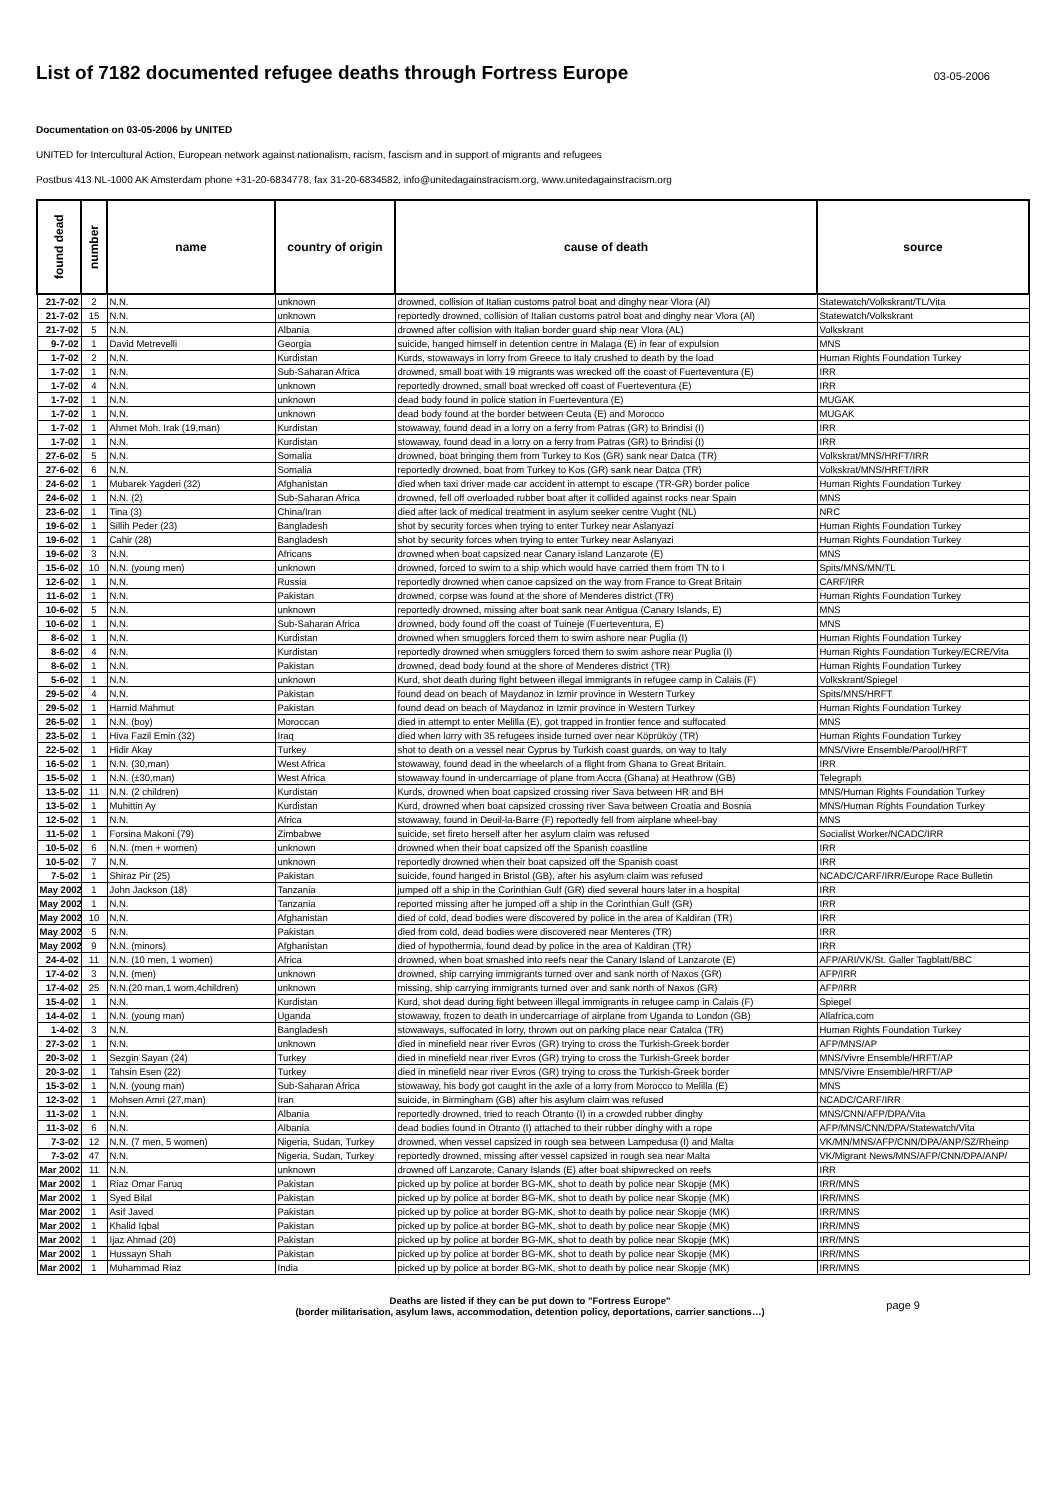List of 7182 documented refugee deaths through Fortress Europe
03-05-2006
Documentation on 03-05-2006 by UNITED
UNITED for Intercultural Action, European network against nationalism, racism, fascism and in support of migrants and refugees
Postbus 413 NL-1000 AK Amsterdam phone +31-20-6834778, fax 31-20-6834582, info@unitedagainstracism.org, www.unitedagainstracism.org
| found dead | number | name | country of origin | cause of death | source |
| --- | --- | --- | --- | --- | --- |
| 21-7-02 | 2 | N.N. | unknown | drowned, collision of Italian customs patrol boat and dinghy near Vlora (Al) | Statewatch/Volkskrant/TL/Vita |
| 21-7-02 | 15 | N.N. | unknown | reportedly drowned, collision of Italian customs patrol boat and dinghy near Vlora (Al) | Statewatch/Volkskrant |
| 21-7-02 | 5 | N.N. | Albania | drowned after collision with Italian border guard ship near Vlora (AL) | Volkskrant |
| 9-7-02 | 1 | David Metrevelli | Georgia | suicide, hanged himself in detention centre in Malaga (E) in fear of expulsion | MNS |
| 1-7-02 | 2 | N.N. | Kurdistan | Kurds, stowaways in lorry from Greece to Italy crushed to death by the load | Human Rights Foundation Turkey |
| 1-7-02 | 1 | N.N. | Sub-Saharan Africa | drowned, small boat with 19 migrants was wrecked off the coast of Fuerteventura (E) | IRR |
| 1-7-02 | 4 | N.N. | unknown | reportedly drowned, small boat wrecked off coast of Fuerteventura (E) | IRR |
| 1-7-02 | 1 | N.N. | unknown | dead body found in police station in Fuerteventura (E) | MUGAK |
| 1-7-02 | 1 | N.N. | unknown | dead body found at the border between Ceuta (E) and Morocco | MUGAK |
| 1-7-02 | 1 | Ahmet Moh. Irak (19,man) | Kurdistan | stowaway, found dead in a lorry on a ferry from Patras (GR) to Brindisi (I) | IRR |
| 1-7-02 | 1 | N.N. | Kurdistan | stowaway, found dead in a lorry on a ferry from Patras (GR) to Brindisi (I) | IRR |
| 27-6-02 | 5 | N.N. | Somalia | drowned, boat bringing them from Turkey to Kos (GR) sank near Datca (TR) | Volkskrat/MNS/HRFT/IRR |
| 27-6-02 | 6 | N.N. | Somalia | reportedly drowned, boat from Turkey to Kos (GR) sank near Datca (TR) | Volkskrat/MNS/HRFT/IRR |
| 24-6-02 | 1 | Mubarek Yagderi (32) | Afghanistan | died when taxi driver made car accident in attempt to escape (TR-GR) border police | Human Rights Foundation Turkey |
| 24-6-02 | 1 | N.N. (2) | Sub-Saharan Africa | drowned, fell off overloaded rubber boat after it collided against rocks near Spain | MNS |
| 23-6-02 | 1 | Tina (3) | China/Iran | died after lack of medical treatment in asylum seeker centre Vught (NL) | NRC |
| 19-6-02 | 1 | Sillih Peder (23) | Bangladesh | shot by security forces when trying to enter Turkey near Aslanyazi | Human Rights Foundation Turkey |
| 19-6-02 | 1 | Cahir (28) | Bangladesh | shot by security forces when trying to enter Turkey near Aslanyazi | Human Rights Foundation Turkey |
| 19-6-02 | 3 | N.N. | Africans | drowned when boat capsized near Canary island Lanzarote (E) | MNS |
| 15-6-02 | 10 | N.N. (young men) | unknown | drowned, forced to swim to a ship which would have carried them from TN to I | Spits/MNS/MN/TL |
| 12-6-02 | 1 | N.N. | Russia | reportedly drowned when canoe capsized on the way from France to Great Britain | CARF/IRR |
| 11-6-02 | 1 | N.N. | Pakistan | drowned, corpse was found at the shore of Menderes district (TR) | Human Rights Foundation Turkey |
| 10-6-02 | 5 | N.N. | unknown | reportedly drowned, missing after boat sank near Antigua (Canary Islands, E) | MNS |
| 10-6-02 | 1 | N.N. | Sub-Saharan Africa | drowned, body found off the coast of Tuineje (Fuerteventura, E) | MNS |
| 8-6-02 | 1 | N.N. | Kurdistan | drowned when smugglers forced them to swim ashore near Puglia (I) | Human Rights Foundation Turkey |
| 8-6-02 | 4 | N.N. | Kurdistan | reportedly drowned when smugglers forced them to swim ashore near Puglia (I) | Human Rights Foundation Turkey/ECRE/Vita |
| 8-6-02 | 1 | N.N. | Pakistan | drowned, dead body found at the shore of Menderes district (TR) | Human Rights Foundation Turkey |
| 5-6-02 | 1 | N.N. | unknown | Kurd, shot death during fight between illegal immigrants in refugee camp in Calais (F) | Volkskrant/Spiegel |
| 29-5-02 | 4 | N.N. | Pakistan | found dead on beach of Maydanoz in Izmir province in Western Turkey | Spits/MNS/HRFT |
| 29-5-02 | 1 | Hamid Mahmut | Pakistan | found dead on beach of Maydanoz in Izmir province in Western Turkey | Human Rights Foundation Turkey |
| 26-5-02 | 1 | N.N. (boy) | Moroccan | died in attempt to enter Melilla (E), got trapped in frontier fence and suffocated | MNS |
| 23-5-02 | 1 | Hiva Fazil Emin (32) | Iraq | died when lorry with 35 refugees inside turned over near Köprüköy (TR) | Human Rights Foundation Turkey |
| 22-5-02 | 1 | Hidir Akay | Turkey | shot to death on a vessel near Cyprus by Turkish coast guards, on way to Italy | MNS/Vivre Ensemble/Parool/HRFT |
| 16-5-02 | 1 | N.N. (30,man) | West Africa | stowaway, found dead in the wheelarch of a flight from Ghana to Great Britain. | IRR |
| 15-5-02 | 1 | N.N. (±30,man) | West Africa | stowaway found in undercarriage of plane from Accra (Ghana) at Heathrow (GB) | Telegraph |
| 13-5-02 | 11 | N.N. (2 children) | Kurdistan | Kurds, drowned when boat capsized crossing river Sava between HR and BH | MNS/Human Rights Foundation Turkey |
| 13-5-02 | 1 | Muhittin Ay | Kurdistan | Kurd, drowned when boat capsized crossing river Sava between Croatia and Bosnia | MNS/Human Rights Foundation Turkey |
| 12-5-02 | 1 | N.N. | Africa | stowaway, found in Deuil-la-Barre (F) reportedly fell from airplane wheel-bay | MNS |
| 11-5-02 | 1 | Forsina Makoni (79) | Zimbabwe | suicide, set fireto herself after her asylum claim was refused | Socialist Worker/NCADC/IRR |
| 10-5-02 | 6 | N.N. (men + women) | unknown | drowned when their boat capsized off the Spanish coastline | IRR |
| 10-5-02 | 7 | N.N. | unknown | reportedly drowned when their boat capsized off the Spanish coast | IRR |
| 7-5-02 | 1 | Shiraz Pir (25) | Pakistan | suicide, found hanged in Bristol (GB), after his asylum claim was refused | NCADC/CARF/IRR/Europe Race Bulletin |
| May 2002 | 1 | John Jackson (18) | Tanzania | jumped off a ship in the Corinthian Gulf (GR) died several hours later in a hospital | IRR |
| May 2002 | 1 | N.N. | Tanzania | reported missing after he jumped off a ship in the Corinthian Gulf (GR) | IRR |
| May 2002 | 10 | N.N. | Afghanistan | died of cold, dead bodies were discovered by police in the area of Kaldiran (TR) | IRR |
| May 2002 | 5 | N.N. | Pakistan | died from cold, dead bodies were discovered near Menteres (TR) | IRR |
| May 2002 | 9 | N.N. (minors) | Afghanistan | died of hypothermia, found dead by police in the area of Kaldiran (TR) | IRR |
| 24-4-02 | 11 | N.N. (10 men, 1 women) | Africa | drowned, when boat smashed into reefs near the Canary Island of Lanzarote (E) | AFP/ARI/VK/St. Galler Tagblatt/BBC |
| 17-4-02 | 3 | N.N. (men) | unknown | drowned, ship carrying immigrants turned over and sank north of Naxos (GR) | AFP/IRR |
| 17-4-02 | 25 | N.N.(20 man,1 wom,4children) | unknown | missing, ship carrying immigrants turned over and sank north of Naxos (GR) | AFP/IRR |
| 15-4-02 | 1 | N.N. | Kurdistan | Kurd, shot dead during fight between illegal immigrants in refugee camp in Calais (F) | Spiegel |
| 14-4-02 | 1 | N.N. (young man) | Uganda | stowaway, frozen to death in undercarriage of airplane from Uganda to London (GB) | Allafrica.com |
| 1-4-02 | 3 | N.N. | Bangladesh | stowaways, suffocated in lorry, thrown out on parking place near Catalca (TR) | Human Rights Foundation Turkey |
| 27-3-02 | 1 | N.N. | unknown | died in minefield near river Evros (GR) trying to cross the Turkish-Greek border | AFP/MNS/AP |
| 20-3-02 | 1 | Sezgin Sayan (24) | Turkey | died in minefield near river Evros (GR) trying to cross the Turkish-Greek border | MNS/Vivre Ensemble/HRFT/AP |
| 20-3-02 | 1 | Tahsin Esen (22) | Turkey | died in minefield near river Evros (GR) trying to cross the Turkish-Greek border | MNS/Vivre Ensemble/HRFT/AP |
| 15-3-02 | 1 | N.N. (young man) | Sub-Saharan Africa | stowaway, his body got caught in the axle of a lorry from Morocco to Melilla (E) | MNS |
| 12-3-02 | 1 | Mohsen Amri (27,man) | Iran | suicide, in Birmingham (GB) after his asylum claim was refused | NCADC/CARF/IRR |
| 11-3-02 | 1 | N.N. | Albania | reportedly drowned, tried to reach Otranto (I) in a crowded rubber dinghy | MNS/CNN/AFP/DPA/Vita |
| 11-3-02 | 6 | N.N. | Albania | dead bodies found in Otranto (I) attached to their rubber dinghy with a rope | AFP/MNS/CNN/DPA/Statewatch/Vita |
| 7-3-02 | 12 | N.N. (7 men, 5 women) | Nigeria, Sudan, Turkey | drowned, when vessel capsized in rough sea between Lampedusa (I) and Malta | VK/MN/MNS/AFP/CNN/DPA/ANP/SZ/Rheinp |
| 7-3-02 | 47 | N.N. | Nigeria, Sudan, Turkey | reportedly drowned, missing after vessel capsized in rough sea near Malta | VK/Migrant News/MNS/AFP/CNN/DPA/ANP/ |
| Mar 2002 | 11 | N.N. | unknown | drowned off Lanzarote, Canary Islands (E) after boat shipwrecked on reefs | IRR |
| Mar 2002 | 1 | Riaz Omar Faruq | Pakistan | picked up by police at border BG-MK, shot to death by police near Skopje (MK) | IRR/MNS |
| Mar 2002 | 1 | Syed Bilal | Pakistan | picked up by police at border BG-MK, shot to death by police near Skopje (MK) | IRR/MNS |
| Mar 2002 | 1 | Asif Javed | Pakistan | picked up by police at border BG-MK, shot to death by police near Skopje (MK) | IRR/MNS |
| Mar 2002 | 1 | Khalid Iqbal | Pakistan | picked up by police at border BG-MK, shot to death by police near Skopje (MK) | IRR/MNS |
| Mar 2002 | 1 | Ijaz Ahmad (20) | Pakistan | picked up by police at border BG-MK, shot to death by police near Skopje (MK) | IRR/MNS |
| Mar 2002 | 1 | Hussayn Shah | Pakistan | picked up by police at border BG-MK, shot to death by police near Skopje (MK) | IRR/MNS |
| Mar 2002 | 1 | Muhammad Riaz | India | picked up by police at border BG-MK, shot to death by police near Skopje (MK) | IRR/MNS |
Deaths are listed if they can be put down to "Fortress Europe"
(border militarisation, asylum laws, accommodation, detention policy, deportations, carrier sanctions…)
page 9